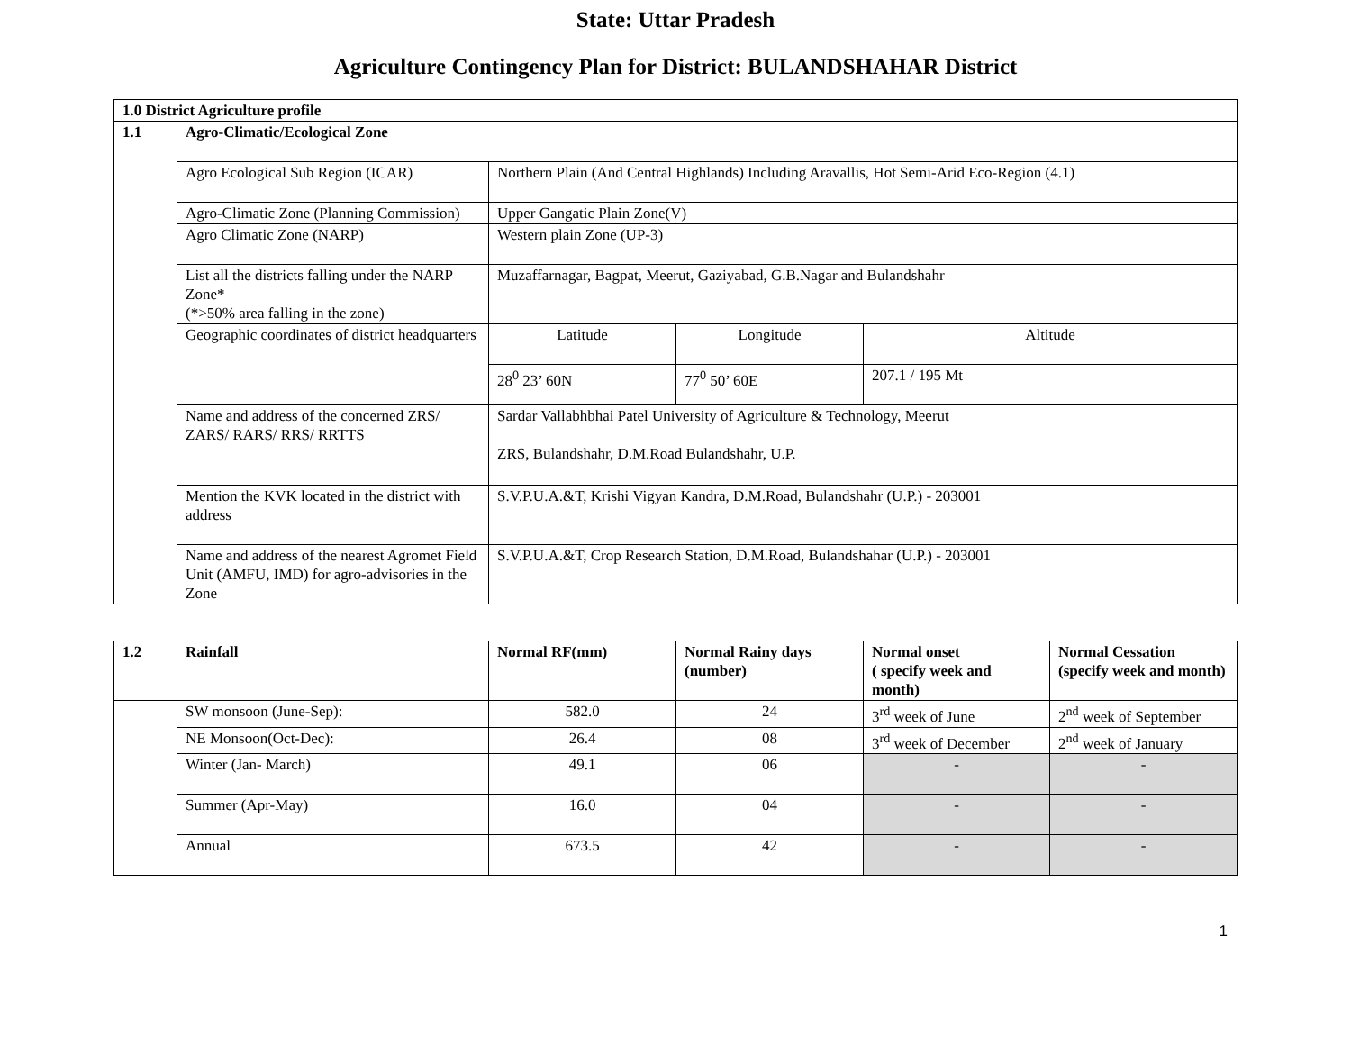State: Uttar Pradesh
Agriculture Contingency Plan for District: BULANDSHAHAR District
| 1.0 District Agriculture profile | | | | |
| --- | --- | --- | --- | --- |
| 1.1 | Agro-Climatic/Ecological Zone | | | |
| | Agro Ecological Sub Region (ICAR) | Northern Plain (And Central Highlands) Including Aravallis, Hot Semi-Arid Eco-Region (4.1) | | |
| | Agro-Climatic Zone (Planning Commission) | Upper Gangatic Plain Zone(V) | | |
| | Agro Climatic Zone (NARP) | Western plain Zone (UP-3) | | |
| | List all the districts falling under the NARP Zone* (*>50% area falling in the zone) | Muzaffarnagar, Bagpat, Meerut, Gaziyabad, G.B.Nagar and Bulandshahr | | |
| | Geographic coordinates of district headquarters | Latitude | Longitude | Altitude |
| | | 28<sup>0</sup> 23’ 60N | 77<sup>0</sup> 50’ 60E | 207.1 / 195 Mt |
| | Name and address of the concerned ZRS/ ZARS/ RARS/ RRS/ RRTTS | Sardar Vallabhbhai Patel University of Agriculture & Technology, Meerut ZRS, Bulandshahr, D.M.Road Bulandshahr, U.P. | | |
| | Mention the KVK located in the district with address | S.V.P.U.A.&T, Krishi Vigyan Kandra, D.M.Road, Bulandshahr (U.P.) - 203001 | | |
| | Name and address of the nearest Agromet Field Unit (AMFU, IMD) for agro-advisories in the Zone | S.V.P.U.A.&T, Crop Research Station, D.M.Road, Bulandshahar (U.P.) - 203001 | | |
| 1.2 | Rainfall | Normal RF(mm) | Normal Rainy days (number) | Normal onset ( specify week and month) | Normal Cessation (specify week and month) |
| --- | --- | --- | --- | --- | --- |
| | SW monsoon (June-Sep): | 582.0 | 24 | 3<sup>rd</sup> week of June | 2<sup>nd</sup> week of September |
| | NE Monsoon(Oct-Dec): | 26.4 | 08 | 3<sup>rd</sup> week of December | 2<sup>nd</sup> week of January |
| | Winter (Jan- March) | 49.1 | 06 | - | - |
| | Summer (Apr-May) | 16.0 | 04 | - | - |
| | Annual | 673.5 | 42 | - | - |
1